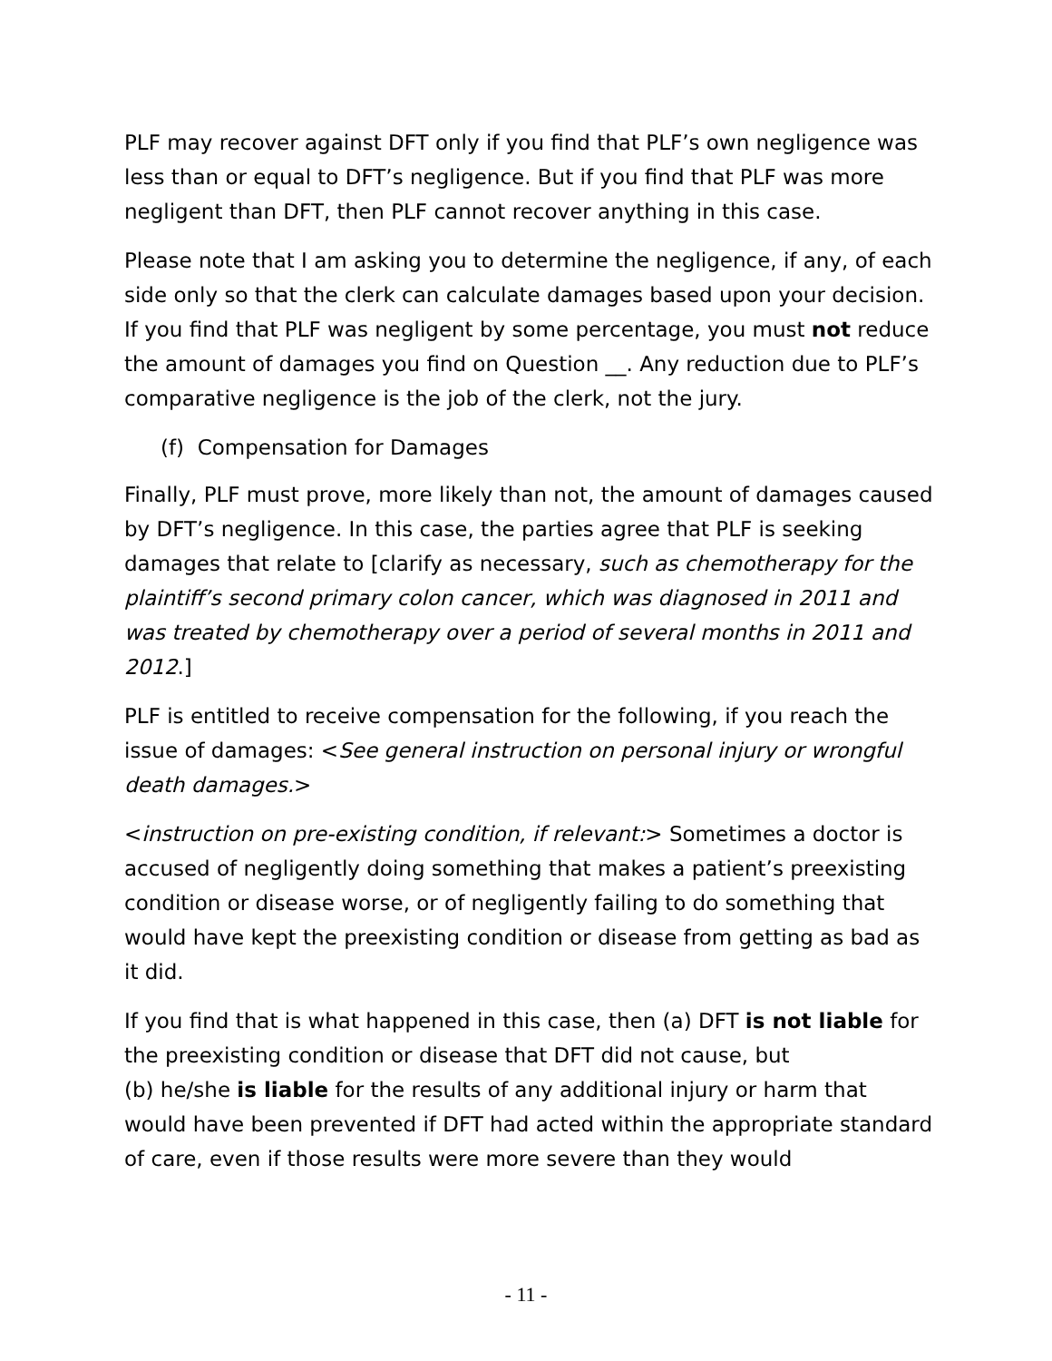PLF may recover against DFT only if you find that PLF’s own negligence was less than or equal to DFT’s negligence. But if you find that PLF was more negligent than DFT, then PLF cannot recover anything in this case.
Please note that I am asking you to determine the negligence, if any, of each side only so that the clerk can calculate damages based upon your decision. If you find that PLF was negligent by some percentage, you must not reduce the amount of damages you find on Question __. Any reduction due to PLF’s comparative negligence is the job of the clerk, not the jury.
(f) Compensation for Damages
Finally, PLF must prove, more likely than not, the amount of damages caused by DFT’s negligence. In this case, the parties agree that PLF is seeking damages that relate to [clarify as necessary, such as chemotherapy for the plaintiff’s second primary colon cancer, which was diagnosed in 2011 and was treated by chemotherapy over a period of several months in 2011 and 2012.]
PLF is entitled to receive compensation for the following, if you reach the issue of damages: <See general instruction on personal injury or wrongful death damages.>
<instruction on pre-existing condition, if relevant:> Sometimes a doctor is accused of negligently doing something that makes a patient’s preexisting condition or disease worse, or of negligently failing to do something that would have kept the preexisting condition or disease from getting as bad as it did.
If you find that is what happened in this case, then (a) DFT is not liable for the preexisting condition or disease that DFT did not cause, but
(b) he/she is liable for the results of any additional injury or harm that would have been prevented if DFT had acted within the appropriate standard of care, even if those results were more severe than they would
- 11 -